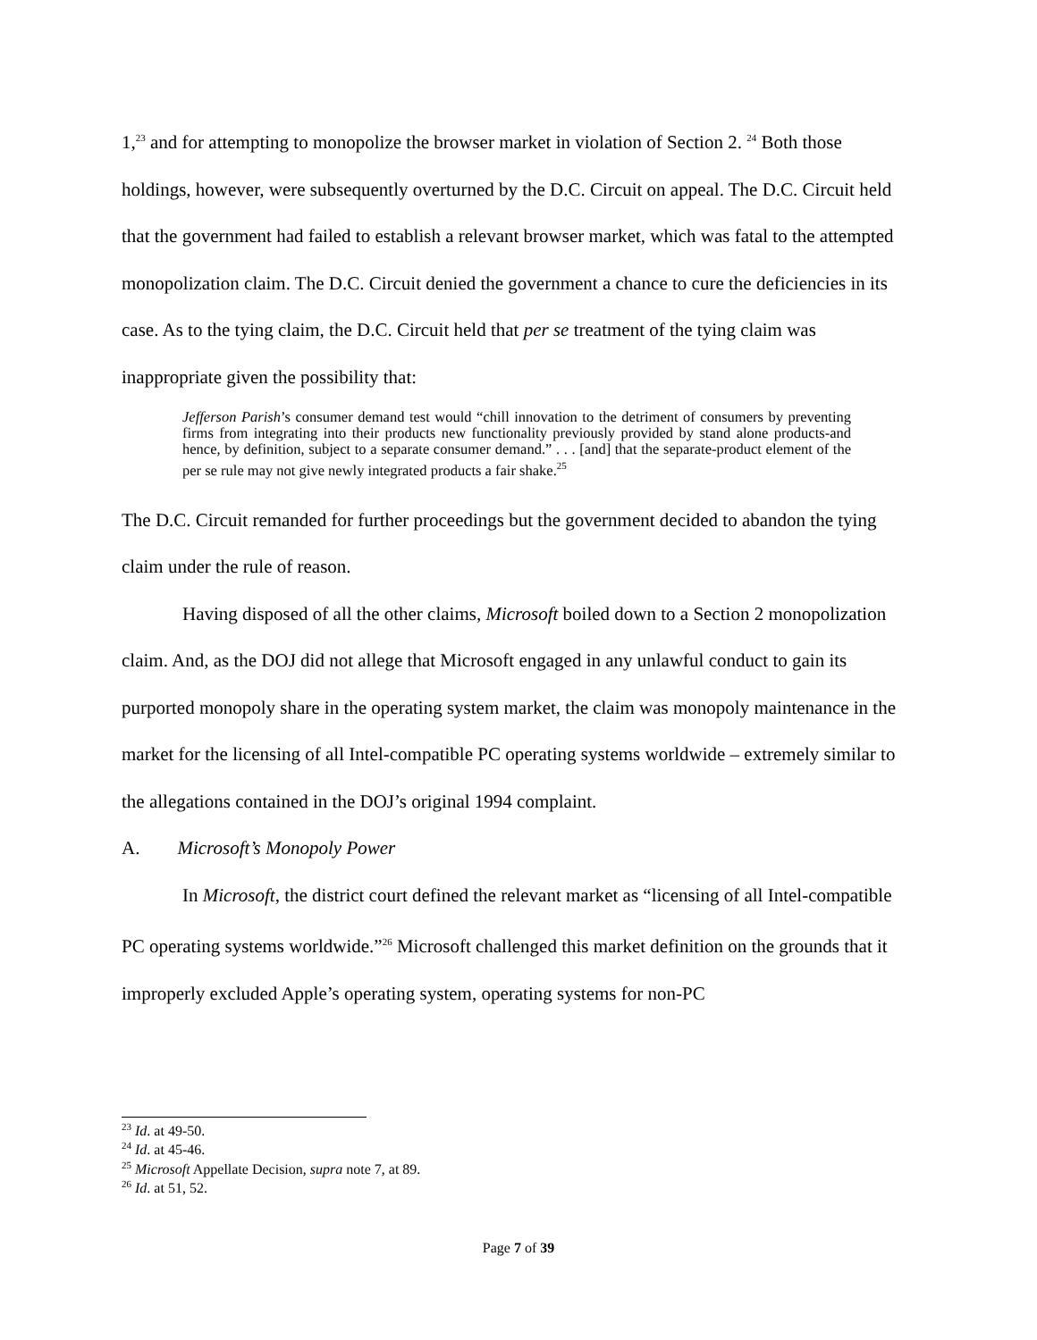1,<sup>23</sup> and for attempting to monopolize the browser market in violation of Section 2. <sup>24</sup> Both those holdings, however, were subsequently overturned by the D.C. Circuit on appeal. The D.C. Circuit held that the government had failed to establish a relevant browser market, which was fatal to the attempted monopolization claim. The D.C. Circuit denied the government a chance to cure the deficiencies in its case. As to the tying claim, the D.C. Circuit held that per se treatment of the tying claim was inappropriate given the possibility that:
Jefferson Parish’s consumer demand test would “chill innovation to the detriment of consumers by preventing firms from integrating into their products new functionality previously provided by stand alone products-and hence, by definition, subject to a separate consumer demand.” . . . [and] that the separate-product element of the per se rule may not give newly integrated products a fair shake.<sup>25</sup>
The D.C. Circuit remanded for further proceedings but the government decided to abandon the tying claim under the rule of reason.
Having disposed of all the other claims, Microsoft boiled down to a Section 2 monopolization claim. And, as the DOJ did not allege that Microsoft engaged in any unlawful conduct to gain its purported monopoly share in the operating system market, the claim was monopoly maintenance in the market for the licensing of all Intel-compatible PC operating systems worldwide – extremely similar to the allegations contained in the DOJ’s original 1994 complaint.
A. Microsoft’s Monopoly Power
In Microsoft, the district court defined the relevant market as “licensing of all Intel-compatible PC operating systems worldwide.”<sup>26</sup> Microsoft challenged this market definition on the grounds that it improperly excluded Apple’s operating system, operating systems for non-PC
<sup>23</sup> Id. at 49-50.
<sup>24</sup> Id. at 45-46.
<sup>25</sup> Microsoft Appellate Decision, supra note 7, at 89.
<sup>26</sup> Id. at 51, 52.
Page 7 of 39